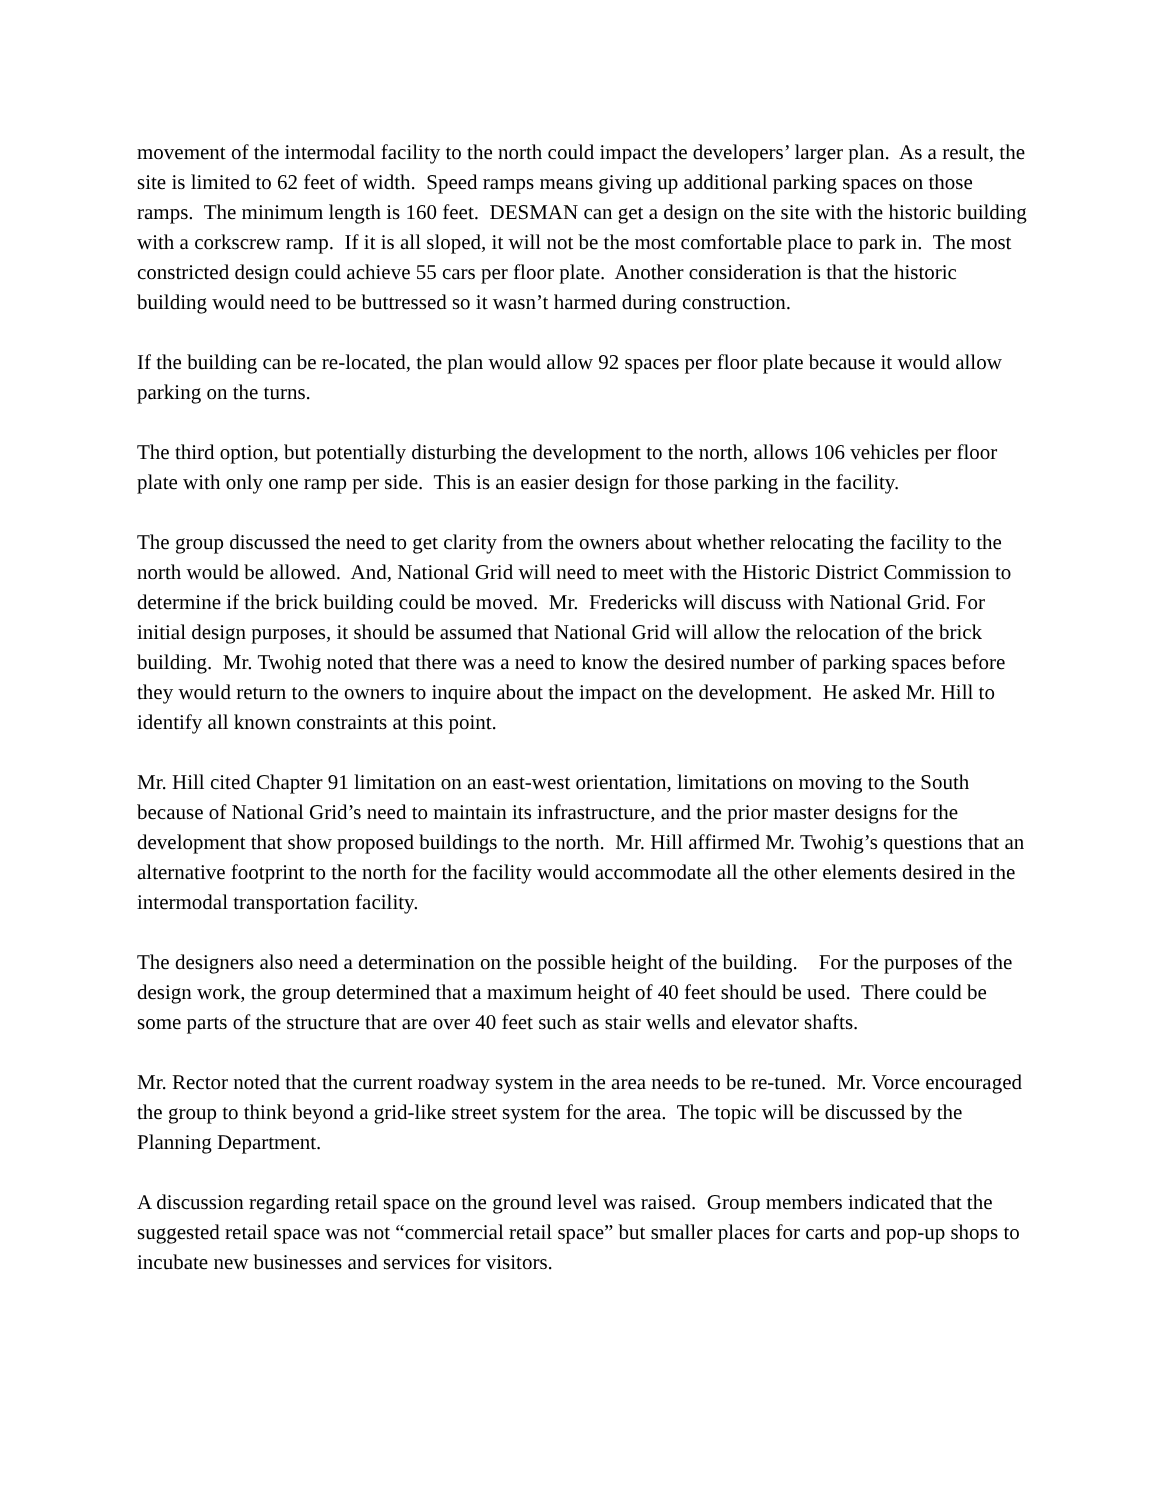movement of the intermodal facility to the north could impact the developers’ larger plan. As a result, the site is limited to 62 feet of width. Speed ramps means giving up additional parking spaces on those ramps. The minimum length is 160 feet. DESMAN can get a design on the site with the historic building with a corkscrew ramp. If it is all sloped, it will not be the most comfortable place to park in. The most constricted design could achieve 55 cars per floor plate. Another consideration is that the historic building would need to be buttressed so it wasn’t harmed during construction.
If the building can be re-located, the plan would allow 92 spaces per floor plate because it would allow parking on the turns.
The third option, but potentially disturbing the development to the north, allows 106 vehicles per floor plate with only one ramp per side. This is an easier design for those parking in the facility.
The group discussed the need to get clarity from the owners about whether relocating the facility to the north would be allowed. And, National Grid will need to meet with the Historic District Commission to determine if the brick building could be moved. Mr. Fredericks will discuss with National Grid. For initial design purposes, it should be assumed that National Grid will allow the relocation of the brick building. Mr. Twohig noted that there was a need to know the desired number of parking spaces before they would return to the owners to inquire about the impact on the development. He asked Mr. Hill to identify all known constraints at this point.
Mr. Hill cited Chapter 91 limitation on an east-west orientation, limitations on moving to the South because of National Grid’s need to maintain its infrastructure, and the prior master designs for the development that show proposed buildings to the north. Mr. Hill affirmed Mr. Twohig’s questions that an alternative footprint to the north for the facility would accommodate all the other elements desired in the intermodal transportation facility.
The designers also need a determination on the possible height of the building. For the purposes of the design work, the group determined that a maximum height of 40 feet should be used. There could be some parts of the structure that are over 40 feet such as stair wells and elevator shafts.
Mr. Rector noted that the current roadway system in the area needs to be re-tuned. Mr. Vorce encouraged the group to think beyond a grid-like street system for the area. The topic will be discussed by the Planning Department.
A discussion regarding retail space on the ground level was raised. Group members indicated that the suggested retail space was not “commercial retail space” but smaller places for carts and pop-up shops to incubate new businesses and services for visitors.